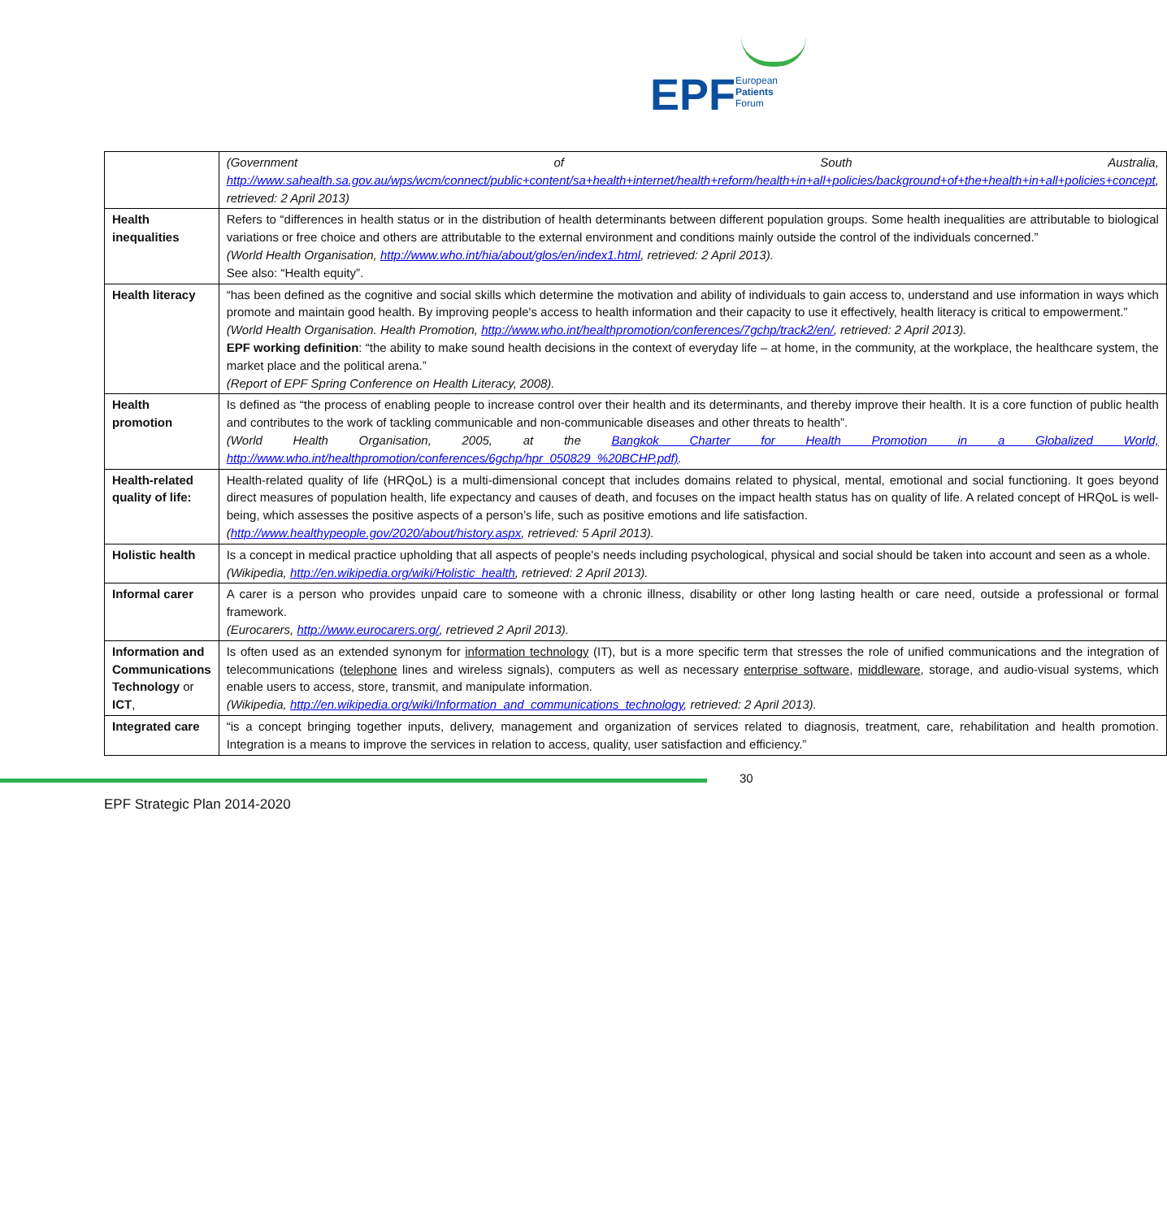EPF
European
Patients
Forum
| | (Government of South Australia, http://www.sahealth.sa.gov.au/wps/wcm/connect/public+content/sa+health+internet/health+reform/health+in+all+policies/background+of+the+health+in+all+policies+concept , retrieved: 2 April 2013) |
| Health inequalities | Refers to “differences in health status or in the distribution of health determinants between different population groups. Some health inequalities are attributable to biological variations or free choice and others are attributable to the external environment and conditions mainly outside the control of the individuals concerned.” (World Health Organisation, http://www.who.int/hia/about/glos/en/index1.html , retrieved: 2 April 2013). See also: “Health equity”. |
| Health literacy | “has been defined as the cognitive and social skills which determine the motivation and ability of individuals to gain access to, understand and use information in ways which promote and maintain good health. By improving people's access to health information and their capacity to use it effectively, health literacy is critical to empowerment.” (World Health Organisation. Health Promotion, http://www.who.int/healthpromotion/conferences/7gchp/track2/en/ , retrieved: 2 April 2013). EPF working definition : “the ability to make sound health decisions in the context of everyday life – at home, in the community, at the workplace, the healthcare system, the market place and the political arena.” (Report of EPF Spring Conference on Health Literacy, 2008). |
| Health promotion | Is defined as “the process of enabling people to increase control over their health and its determinants, and thereby improve their health. It is a core function of public health and contributes to the work of tackling communicable and non-communicable diseases and other threats to health”. (World Health Organisation, 2005, at the Bangkok Charter for Health Promotion in a Globalized World, http://www.who.int/healthpromotion/conferences/6gchp/hpr_050829_%20BCHP.pdf) . |
| Health-related quality of life: | Health-related quality of life (HRQoL) is a multi-dimensional concept that includes domains related to physical, mental, emotional and social functioning. It goes beyond direct measures of population health, life expectancy and causes of death, and focuses on the impact health status has on quality of life. A related concept of HRQoL is well-being, which assesses the positive aspects of a person’s life, such as positive emotions and life satisfaction. ( http://www.healthypeople.gov/2020/about/history.aspx , retrieved: 5 April 2013). |
| Holistic health | Is a concept in medical practice upholding that all aspects of people's needs including psychological, physical and social should be taken into account and seen as a whole. (Wikipedia, http://en.wikipedia.org/wiki/Holistic_health , retrieved: 2 April 2013). |
| Informal carer | A carer is a person who provides unpaid care to someone with a chronic illness, disability or other long lasting health or care need, outside a professional or formal framework. (Eurocarers, http://www.eurocarers.org/ , retrieved 2 April 2013). |
| Information and Communications Technology or ICT , | Is often used as an extended synonym for information technology (IT), but is a more specific term that stresses the role of unified communications and the integration of telecommunications ( telephone lines and wireless signals), computers as well as necessary enterprise software , middleware , storage, and audio-visual systems, which enable users to access, store, transmit, and manipulate information. (Wikipedia, http://en.wikipedia.org/wiki/Information_and_communications_technology , retrieved: 2 April 2013). |
| Integrated care | “is a concept bringing together inputs, delivery, management and organization of services related to diagnosis, treatment, care, rehabilitation and health promotion. Integration is a means to improve the services in relation to access, quality, user satisfaction and efficiency.” |
30
EPF Strategic Plan 2014-2020